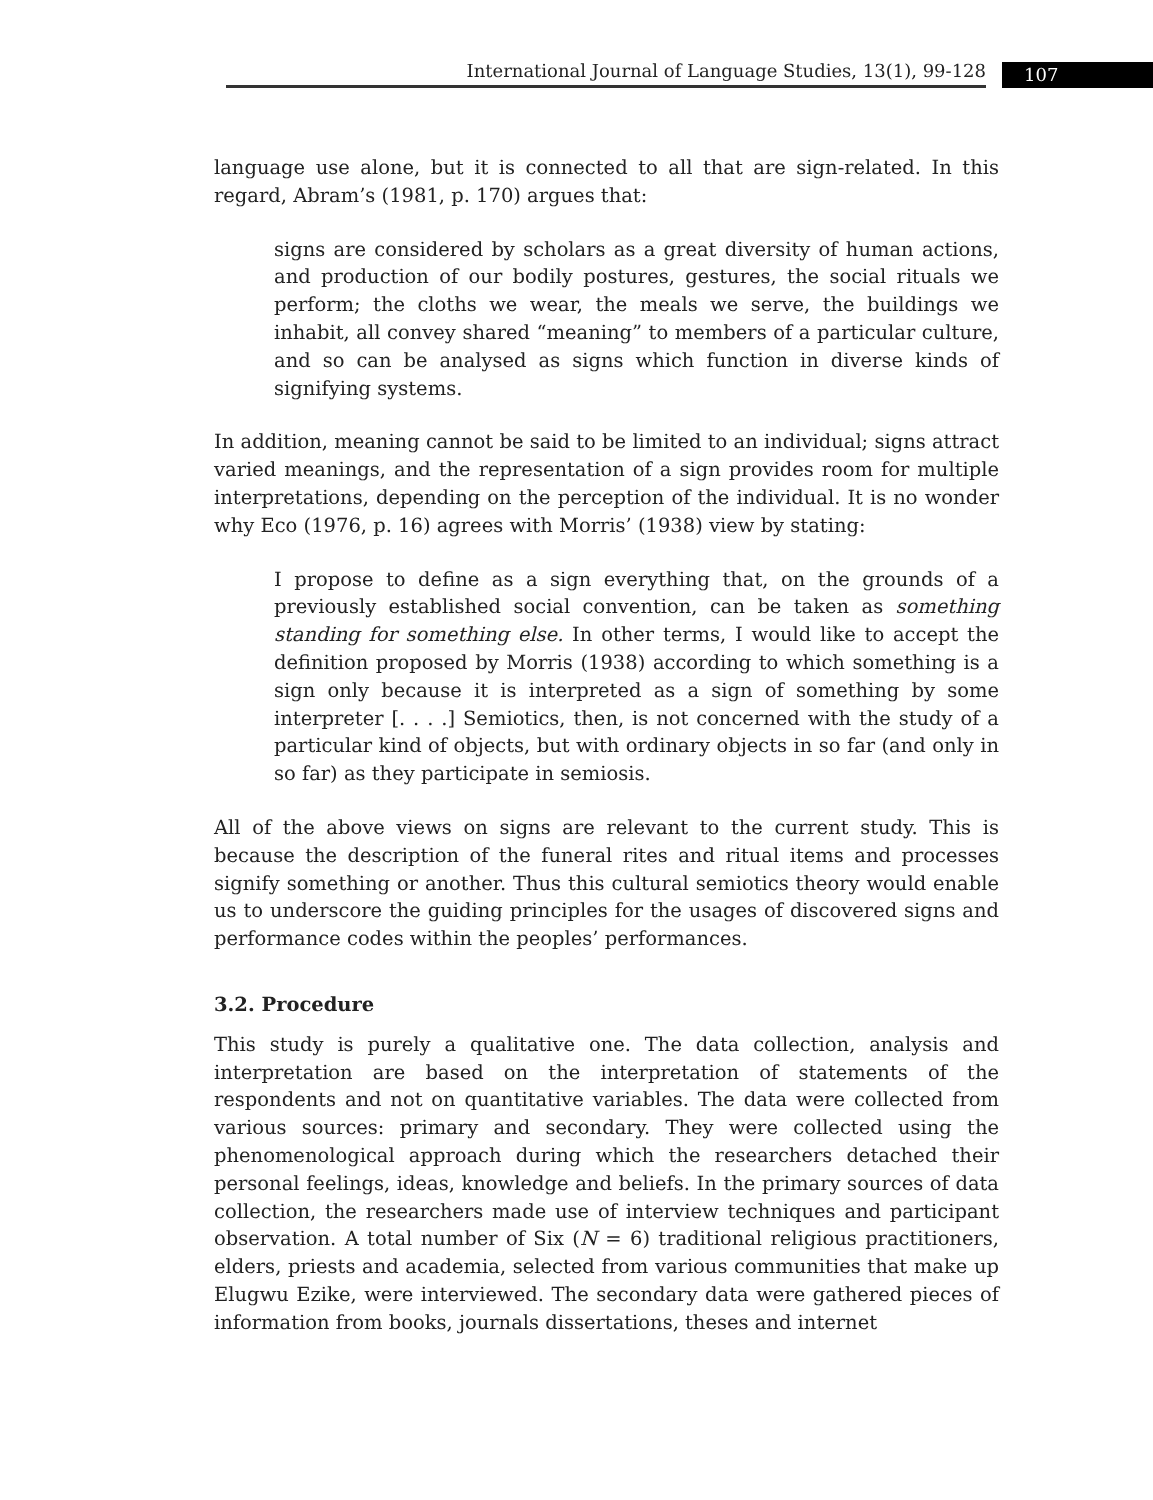International Journal of Language Studies, 13(1), 99-128 107
language use alone, but it is connected to all that are sign-related. In this regard, Abram’s (1981, p. 170) argues that:
signs are considered by scholars as a great diversity of human actions, and production of our bodily postures, gestures, the social rituals we perform; the cloths we wear, the meals we serve, the buildings we inhabit, all convey shared “meaning” to members of a particular culture, and so can be analysed as signs which function in diverse kinds of signifying systems.
In addition, meaning cannot be said to be limited to an individual; signs attract varied meanings, and the representation of a sign provides room for multiple interpretations, depending on the perception of the individual. It is no wonder why Eco (1976, p. 16) agrees with Morris’ (1938) view by stating:
I propose to define as a sign everything that, on the grounds of a previously established social convention, can be taken as something standing for something else. In other terms, I would like to accept the definition proposed by Morris (1938) according to which something is a sign only because it is interpreted as a sign of something by some interpreter [. . . .] Semiotics, then, is not concerned with the study of a particular kind of objects, but with ordinary objects in so far (and only in so far) as they participate in semiosis.
All of the above views on signs are relevant to the current study. This is because the description of the funeral rites and ritual items and processes signify something or another. Thus this cultural semiotics theory would enable us to underscore the guiding principles for the usages of discovered signs and performance codes within the peoples’ performances.
3.2. Procedure
This study is purely a qualitative one. The data collection, analysis and interpretation are based on the interpretation of statements of the respondents and not on quantitative variables. The data were collected from various sources: primary and secondary. They were collected using the phenomenological approach during which the researchers detached their personal feelings, ideas, knowledge and beliefs. In the primary sources of data collection, the researchers made use of interview techniques and participant observation. A total number of Six (N = 6) traditional religious practitioners, elders, priests and academia, selected from various communities that make up Elugwu Ezike, were interviewed. The secondary data were gathered pieces of information from books, journals dissertations, theses and internet